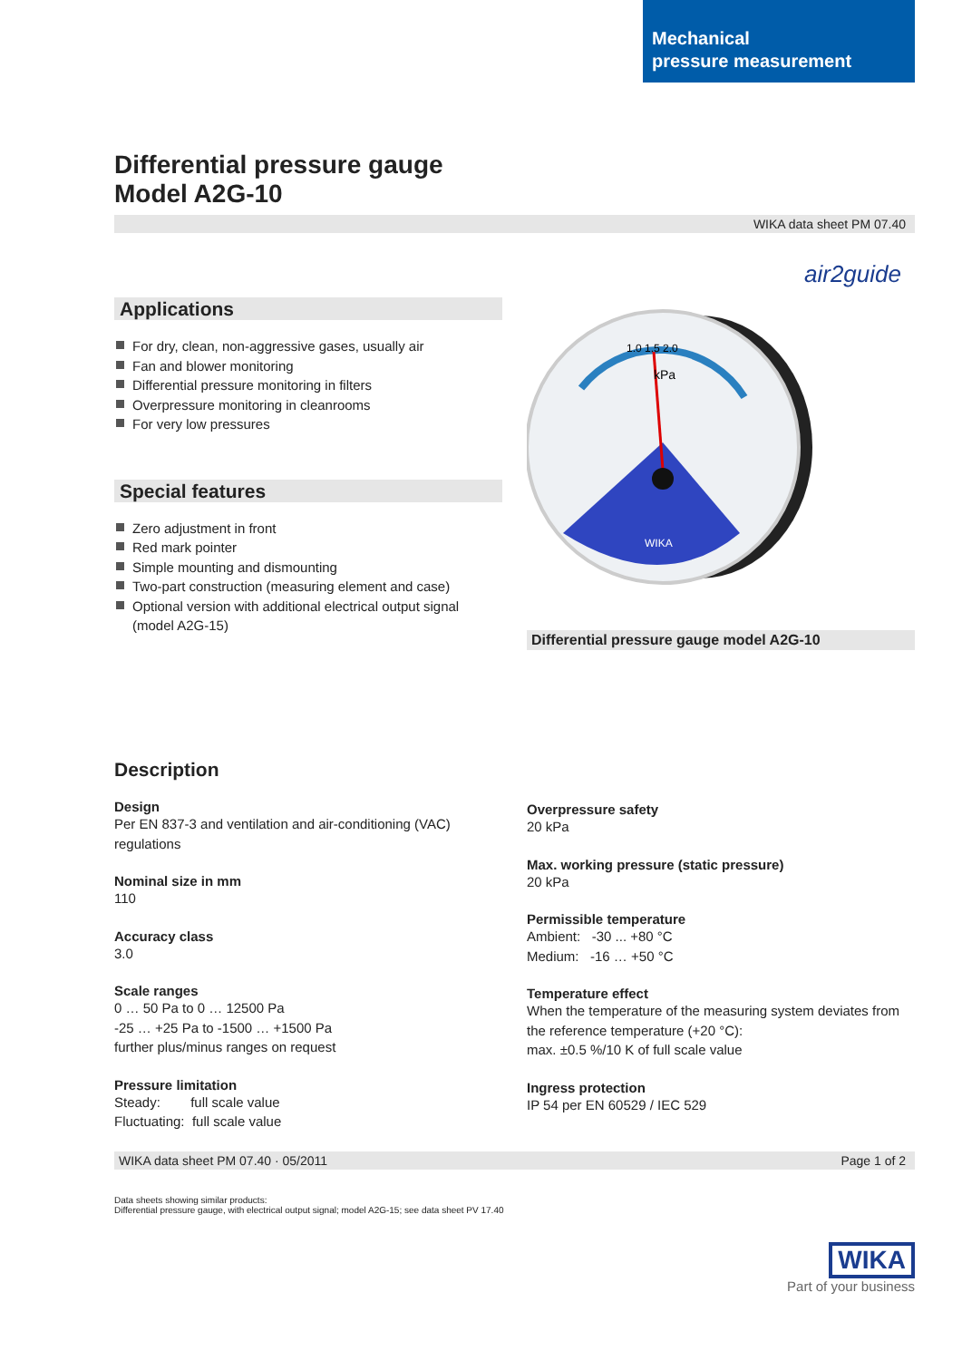Mechanical
pressure measurement
Differential pressure gauge
Model A2G-10
WIKA data sheet PM 07.40
air2guide
Applications
For dry, clean, non-aggressive gases, usually air
Fan and blower monitoring
Differential pressure monitoring in filters
Overpressure monitoring in cleanrooms
For very low pressures
Special features
Zero adjustment in front
Red mark pointer
Simple mounting and dismounting
Two-part construction (measuring element and case)
Optional version with additional electrical output signal (model A2G-15)
kPa
1.0 1.5 2.0
WIKA
Differential pressure gauge model A2G-10
Description
Design
Per EN 837-3 and ventilation and air-conditioning (VAC) regulations
Nominal size in mm
110
Accuracy class
3.0
Scale ranges
0 … 50 Pa to 0 … 12500 Pa
-25 … +25 Pa to -1500 … +1500 Pa
further plus/minus ranges on request
Pressure limitation
Steady: full scale value
Fluctuating: full scale value
Overpressure safety
20 kPa
Max. working pressure (static pressure)
20 kPa
Permissible temperature
Ambient: -30 ... +80 °C
Medium: -16 … +50 °C
Temperature effect
When the temperature of the measuring system deviates from the reference temperature (+20 °C):
max. ±0.5 %/10 K of full scale value
Ingress protection
IP 54 per EN 60529 / IEC 529
WIKA data sheet PM 07.40 · 05/2011 Page 1 of 2
Data sheets showing similar products:
Differential pressure gauge, with electrical output signal; model A2G-15; see data sheet PV 17.40
WIKA
Part of your business